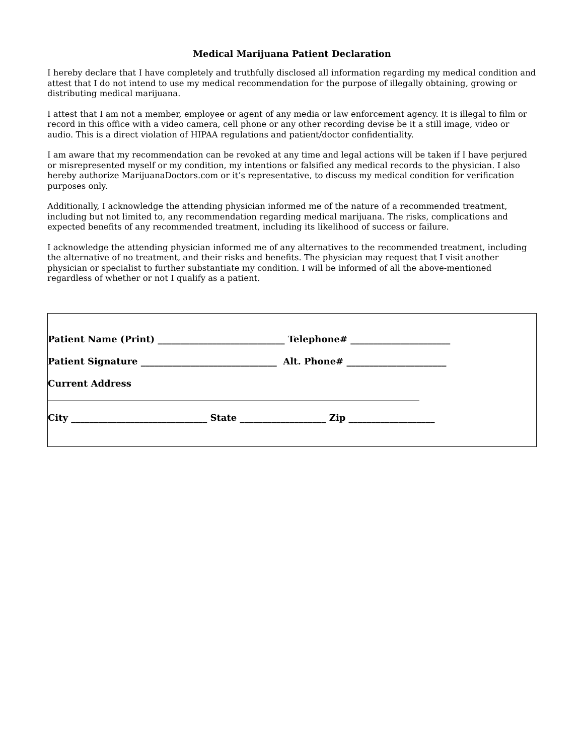Medical Marijuana Patient Declaration
I hereby declare that I have completely and truthfully disclosed all information regarding my medical condition and attest that I do not intend to use my medical recommendation for the purpose of illegally obtaining, growing or distributing medical marijuana.
I attest that I am not a member, employee or agent of any media or law enforcement agency. It is illegal to film or record in this office with a video camera, cell phone or any other recording devise be it a still image, video or audio. This is a direct violation of HIPAA regulations and patient/doctor confidentiality.
I am aware that my recommendation can be revoked at any time and legal actions will be taken if I have perjured or misrepresented myself or my condition, my intentions or falsified any medical records to the physician. I also hereby authorize MarijuanaDoctors.com or it’s representative, to discuss my medical condition for verification purposes only.
Additionally, I acknowledge the attending physician informed me of the nature of a recommended treatment, including but not limited to, any recommendation regarding medical marijuana. The risks, complications and expected benefits of any recommended treatment, including its likelihood of success or failure.
I acknowledge the attending physician informed me of any alternatives to the recommended treatment, including the alternative of no treatment, and their risks and benefits. The physician may request that I visit another physician or specialist to further substantiate my condition. I will be informed of all the above-mentioned regardless of whether or not I qualify as a patient.
Patient Name (Print) ____________________________ Telephone# ______________________
Patient Signature ______________________________ Alt. Phone# ______________________
Current Address
__________________________________________________________________________________
City ______________________________ State ___________________ Zip ___________________